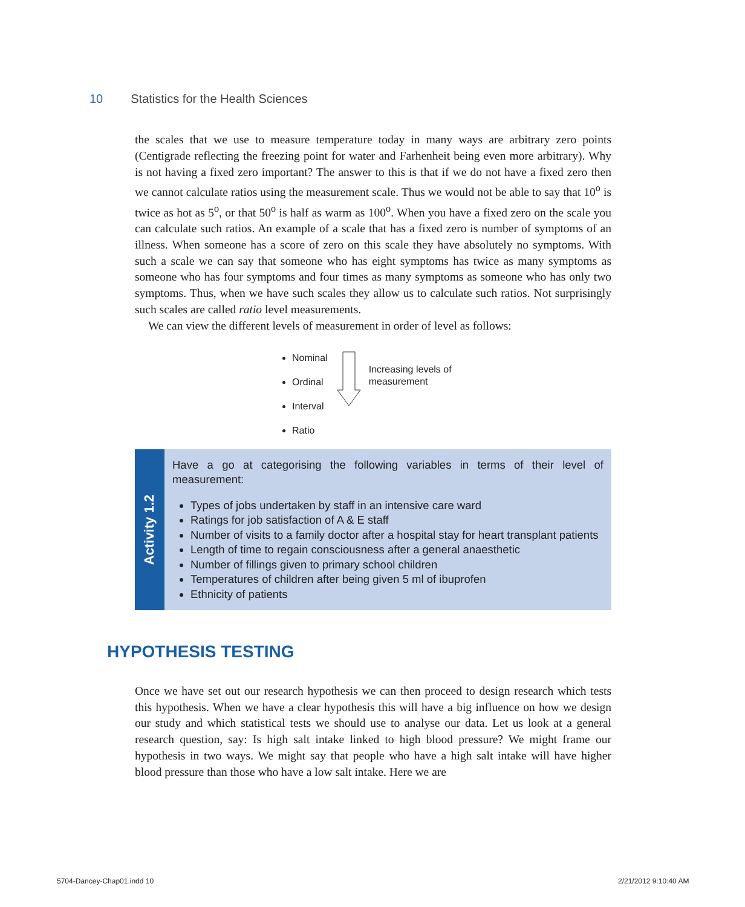10 Statistics for the Health Sciences
the scales that we use to measure temperature today in many ways are arbitrary zero points (Centigrade reflecting the freezing point for water and Farhenheit being even more arbitrary). Why is not having a fixed zero important? The answer to this is that if we do not have a fixed zero then we cannot calculate ratios using the measurement scale. Thus we would not be able to say that 10<sup>o</sup> is twice as hot as 5<sup>o</sup>, or that 50<sup>o</sup> is half as warm as 100<sup>o</sup>. When you have a fixed zero on the scale you can calculate such ratios. An example of a scale that has a fixed zero is number of symptoms of an illness. When someone has a score of zero on this scale they have absolutely no symptoms. With such a scale we can say that someone who has eight symptoms has twice as many symptoms as someone who has four symptoms and four times as many symptoms as someone who has only two symptoms. Thus, when we have such scales they allow us to calculate such ratios. Not surprisingly such scales are called ratio level measurements.
We can view the different levels of measurement in order of level as follows:
Nominal
Ordinal
Interval
Ratio
Increasing levels of
measurement
Activity 1.2
Have a go at categorising the following variables in terms of their level of measurement:
Types of jobs undertaken by staff in an intensive care ward
Ratings for job satisfaction of A & E staff
Number of visits to a family doctor after a hospital stay for heart transplant patients
Length of time to regain consciousness after a general anaesthetic
Number of fillings given to primary school children
Temperatures of children after being given 5 ml of ibuprofen
Ethnicity of patients
HYPOTHESIS TESTING
Once we have set out our research hypothesis we can then proceed to design research which tests this hypothesis. When we have a clear hypothesis this will have a big influence on how we design our study and which statistical tests we should use to analyse our data. Let us look at a general research question, say: Is high salt intake linked to high blood pressure? We might frame our hypothesis in two ways. We might say that people who have a high salt intake will have higher blood pressure than those who have a low salt intake. Here we are
5704-Dancey-Chap01.indd 10 2/21/2012 9:10:40 AM